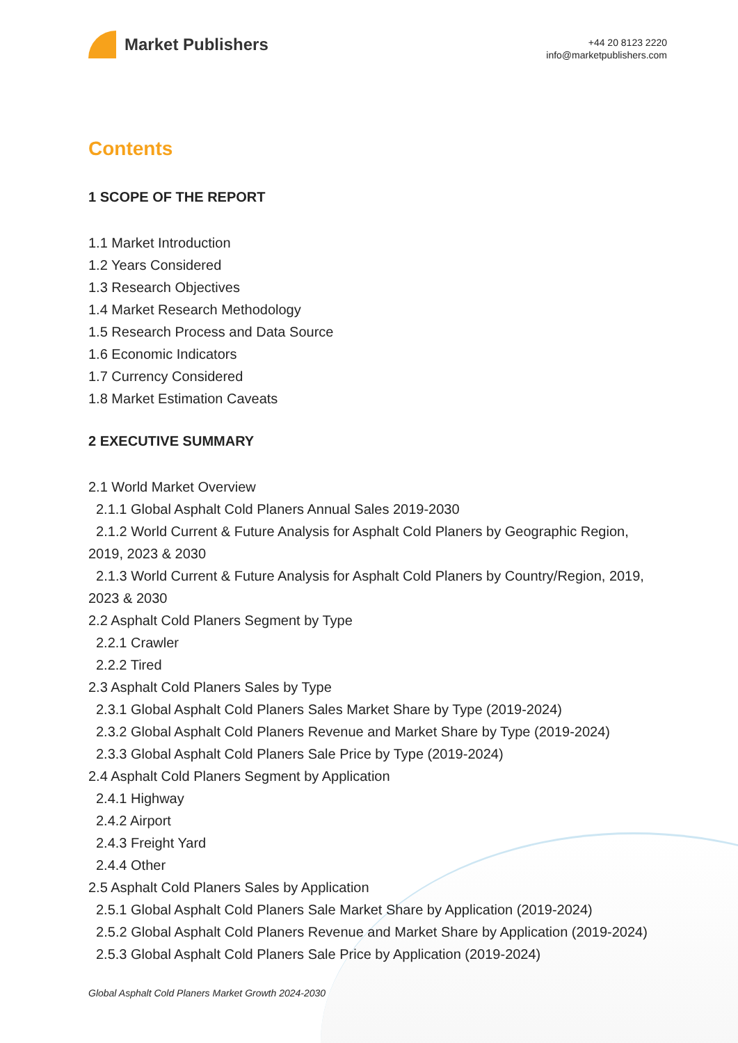Market Publishers
+44 20 8123 2220
info@marketpublishers.com
Contents
1 SCOPE OF THE REPORT
1.1 Market Introduction
1.2 Years Considered
1.3 Research Objectives
1.4 Market Research Methodology
1.5 Research Process and Data Source
1.6 Economic Indicators
1.7 Currency Considered
1.8 Market Estimation Caveats
2 EXECUTIVE SUMMARY
2.1 World Market Overview
2.1.1 Global Asphalt Cold Planers Annual Sales 2019-2030
2.1.2 World Current & Future Analysis for Asphalt Cold Planers by Geographic Region, 2019, 2023 & 2030
2.1.3 World Current & Future Analysis for Asphalt Cold Planers by Country/Region, 2019, 2023 & 2030
2.2 Asphalt Cold Planers Segment by Type
2.2.1 Crawler
2.2.2 Tired
2.3 Asphalt Cold Planers Sales by Type
2.3.1 Global Asphalt Cold Planers Sales Market Share by Type (2019-2024)
2.3.2 Global Asphalt Cold Planers Revenue and Market Share by Type (2019-2024)
2.3.3 Global Asphalt Cold Planers Sale Price by Type (2019-2024)
2.4 Asphalt Cold Planers Segment by Application
2.4.1 Highway
2.4.2 Airport
2.4.3 Freight Yard
2.4.4 Other
2.5 Asphalt Cold Planers Sales by Application
2.5.1 Global Asphalt Cold Planers Sale Market Share by Application (2019-2024)
2.5.2 Global Asphalt Cold Planers Revenue and Market Share by Application (2019-2024)
2.5.3 Global Asphalt Cold Planers Sale Price by Application (2019-2024)
Global Asphalt Cold Planers Market Growth 2024-2030